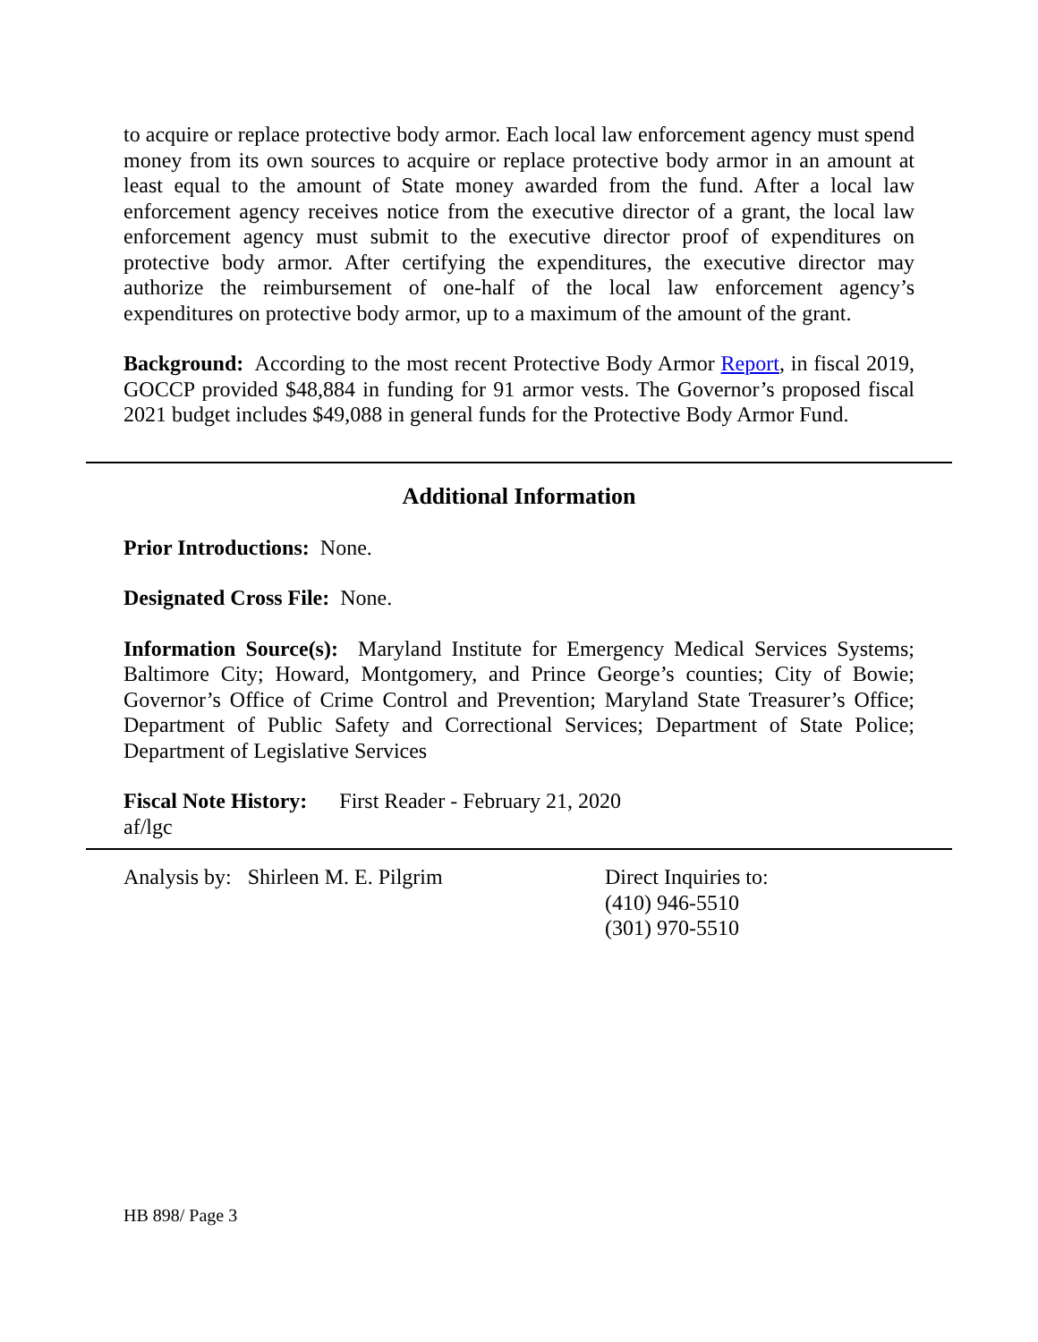to acquire or replace protective body armor. Each local law enforcement agency must spend money from its own sources to acquire or replace protective body armor in an amount at least equal to the amount of State money awarded from the fund. After a local law enforcement agency receives notice from the executive director of a grant, the local law enforcement agency must submit to the executive director proof of expenditures on protective body armor. After certifying the expenditures, the executive director may authorize the reimbursement of one-half of the local law enforcement agency’s expenditures on protective body armor, up to a maximum of the amount of the grant.
Background: According to the most recent Protective Body Armor Report, in fiscal 2019, GOCCP provided $48,884 in funding for 91 armor vests. The Governor’s proposed fiscal 2021 budget includes $49,088 in general funds for the Protective Body Armor Fund.
Additional Information
Prior Introductions: None.
Designated Cross File: None.
Information Source(s): Maryland Institute for Emergency Medical Services Systems; Baltimore City; Howard, Montgomery, and Prince George’s counties; City of Bowie; Governor’s Office of Crime Control and Prevention; Maryland State Treasurer’s Office; Department of Public Safety and Correctional Services; Department of State Police; Department of Legislative Services
Fiscal Note History: First Reader - February 21, 2020
af/lgc
Analysis by: Shirleen M. E. Pilgrim Direct Inquiries to:
(410) 946-5510
(301) 970-5510
HB 898/ Page 3